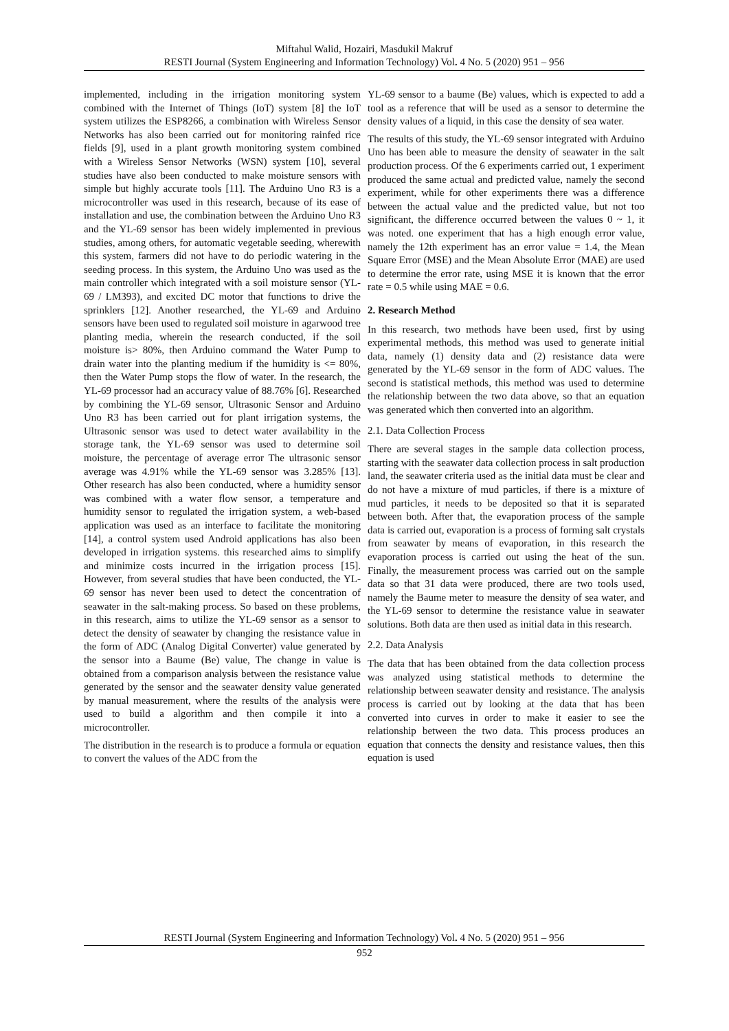Miftahul Walid, Hozairi, Masdukil Makruf
RESTI Journal (System Engineering and Information Technology) Vol. 4 No. 5 (2020) 951 – 956
implemented, including in the irrigation monitoring system combined with the Internet of Things (IoT) system [8] the IoT system utilizes the ESP8266, a combination with Wireless Sensor Networks has also been carried out for monitoring rainfed rice fields [9], used in a plant growth monitoring system combined with a Wireless Sensor Networks (WSN) system [10], several studies have also been conducted to make moisture sensors with simple but highly accurate tools [11]. The Arduino Uno R3 is a microcontroller was used in this research, because of its ease of installation and use, the combination between the Arduino Uno R3 and the YL-69 sensor has been widely implemented in previous studies, among others, for automatic vegetable seeding, wherewith this system, farmers did not have to do periodic watering in the seeding process. In this system, the Arduino Uno was used as the main controller which integrated with a soil moisture sensor (YL-69 / LM393), and excited DC motor that functions to drive the sprinklers [12]. Another researched, the YL-69 and Arduino sensors have been used to regulated soil moisture in agarwood tree planting media, wherein the research conducted, if the soil moisture is> 80%, then Arduino command the Water Pump to drain water into the planting medium if the humidity is <= 80%, then the Water Pump stops the flow of water. In the research, the YL-69 processor had an accuracy value of 88.76% [6]. Researched by combining the YL-69 sensor, Ultrasonic Sensor and Arduino Uno R3 has been carried out for plant irrigation systems, the Ultrasonic sensor was used to detect water availability in the storage tank, the YL-69 sensor was used to determine soil moisture, the percentage of average error The ultrasonic sensor average was 4.91% while the YL-69 sensor was 3.285% [13]. Other research has also been conducted, where a humidity sensor was combined with a water flow sensor, a temperature and humidity sensor to regulated the irrigation system, a web-based application was used as an interface to facilitate the monitoring [14], a control system used Android applications has also been developed in irrigation systems. this researched aims to simplify and minimize costs incurred in the irrigation process [15]. However, from several studies that have been conducted, the YL-69 sensor has never been used to detect the concentration of seawater in the salt-making process. So based on these problems, in this research, aims to utilize the YL-69 sensor as a sensor to detect the density of seawater by changing the resistance value in the form of ADC (Analog Digital Converter) value generated by the sensor into a Baume (Be) value, The change in value is obtained from a comparison analysis between the resistance value generated by the sensor and the seawater density value generated by manual measurement, where the results of the analysis were used to build a algorithm and then compile it into a microcontroller.
The distribution in the research is to produce a formula or equation to convert the values of the ADC from the
YL-69 sensor to a baume (Be) values, which is expected to add a tool as a reference that will be used as a sensor to determine the density values of a liquid, in this case the density of sea water.
The results of this study, the YL-69 sensor integrated with Arduino Uno has been able to measure the density of seawater in the salt production process. Of the 6 experiments carried out, 1 experiment produced the same actual and predicted value, namely the second experiment, while for other experiments there was a difference between the actual value and the predicted value, but not too significant, the difference occurred between the values 0 ~ 1, it was noted. one experiment that has a high enough error value, namely the 12th experiment has an error value = 1.4, the Mean Square Error (MSE) and the Mean Absolute Error (MAE) are used to determine the error rate, using MSE it is known that the error rate = 0.5 while using MAE = 0.6.
2. Research Method
In this research, two methods have been used, first by using experimental methods, this method was used to generate initial data, namely (1) density data and (2) resistance data were generated by the YL-69 sensor in the form of ADC values. The second is statistical methods, this method was used to determine the relationship between the two data above, so that an equation was generated which then converted into an algorithm.
2.1. Data Collection Process
There are several stages in the sample data collection process, starting with the seawater data collection process in salt production land, the seawater criteria used as the initial data must be clear and do not have a mixture of mud particles, if there is a mixture of mud particles, it needs to be deposited so that it is separated between both. After that, the evaporation process of the sample data is carried out, evaporation is a process of forming salt crystals from seawater by means of evaporation, in this research the evaporation process is carried out using the heat of the sun. Finally, the measurement process was carried out on the sample data so that 31 data were produced, there are two tools used, namely the Baume meter to measure the density of sea water, and the YL-69 sensor to determine the resistance value in seawater solutions. Both data are then used as initial data in this research.
2.2. Data Analysis
The data that has been obtained from the data collection process was analyzed using statistical methods to determine the relationship between seawater density and resistance. The analysis process is carried out by looking at the data that has been converted into curves in order to make it easier to see the relationship between the two data. This process produces an equation that connects the density and resistance values, then this equation is used
RESTI Journal (System Engineering and Information Technology) Vol. 4 No. 5 (2020) 951 – 956
952